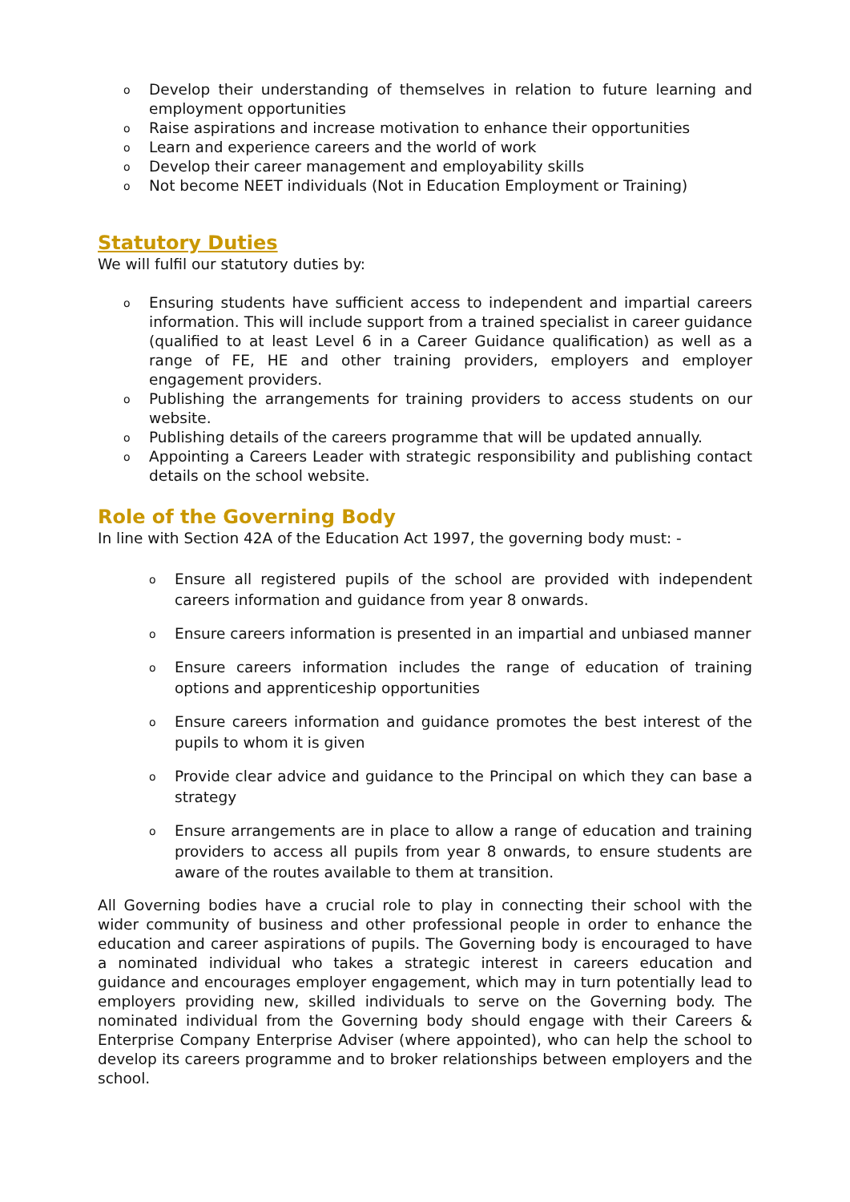o Develop their understanding of themselves in relation to future learning and employment opportunities
o Raise aspirations and increase motivation to enhance their opportunities
o Learn and experience careers and the world of work
o Develop their career management and employability skills
o Not become NEET individuals (Not in Education Employment or Training)
Statutory Duties
We will fulfil our statutory duties by:
o Ensuring students have sufficient access to independent and impartial careers information. This will include support from a trained specialist in career guidance (qualified to at least Level 6 in a Career Guidance qualification) as well as a range of FE, HE and other training providers, employers and employer engagement providers.
o Publishing the arrangements for training providers to access students on our website.
o Publishing details of the careers programme that will be updated annually.
o Appointing a Careers Leader with strategic responsibility and publishing contact details on the school website.
Role of the Governing Body
In line with Section 42A of the Education Act 1997, the governing body must: -
o Ensure all registered pupils of the school are provided with independent careers information and guidance from year 8 onwards.
o Ensure careers information is presented in an impartial and unbiased manner
o Ensure careers information includes the range of education of training options and apprenticeship opportunities
o Ensure careers information and guidance promotes the best interest of the pupils to whom it is given
o Provide clear advice and guidance to the Principal on which they can base a strategy
o Ensure arrangements are in place to allow a range of education and training providers to access all pupils from year 8 onwards, to ensure students are aware of the routes available to them at transition.
All Governing bodies have a crucial role to play in connecting their school with the wider community of business and other professional people in order to enhance the education and career aspirations of pupils. The Governing body is encouraged to have a nominated individual who takes a strategic interest in careers education and guidance and encourages employer engagement, which may in turn potentially lead to employers providing new, skilled individuals to serve on the Governing body. The nominated individual from the Governing body should engage with their Careers & Enterprise Company Enterprise Adviser (where appointed), who can help the school to develop its careers programme and to broker relationships between employers and the school.